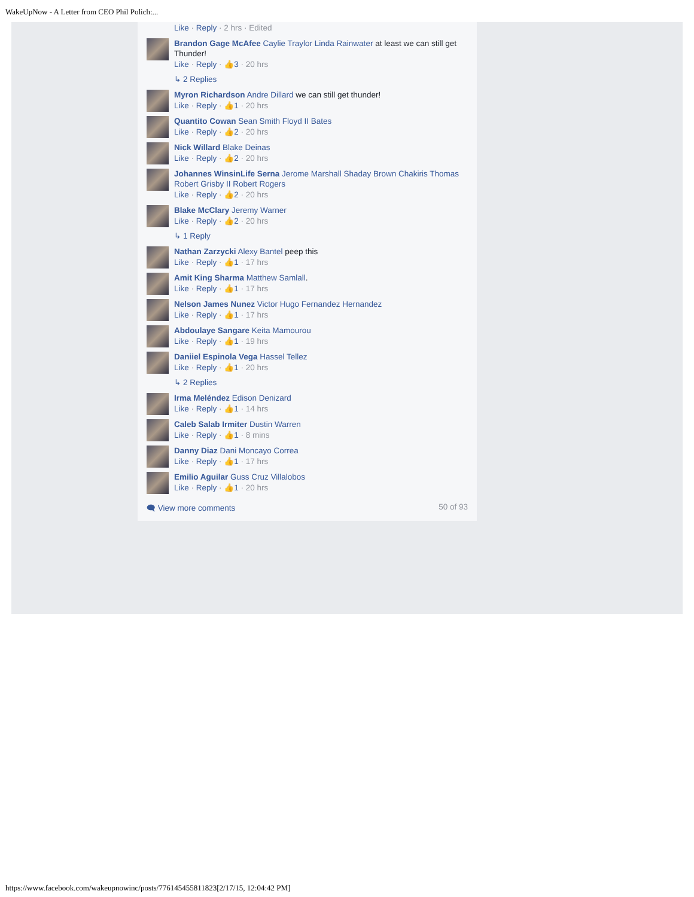WakeUpNow - A Letter from CEO Phil Polich:...
Like · Reply · 2 hrs · Edited
Brandon Gage McAfee Caylie Traylor Linda Rainwater at least we can still get Thunder!
Like · Reply · 👍3 · 20 hrs
↳ 2 Replies
Myron Richardson Andre Dillard we can still get thunder!
Like · Reply · 👍1 · 20 hrs
Quantito Cowan Sean Smith Floyd II Bates
Like · Reply · 👍2 · 20 hrs
Nick Willard Blake Deinas
Like · Reply · 👍2 · 20 hrs
Johannes WinsinLife Serna Jerome Marshall Shaday Brown Chakiris Thomas Robert Grisby II Robert Rogers
Like · Reply · 👍2 · 20 hrs
Blake McClary Jeremy Warner
Like · Reply · 👍2 · 20 hrs
↳ 1 Reply
Nathan Zarzycki Alexy Bantel peep this
Like · Reply · 👍1 · 17 hrs
Amit King Sharma Matthew Samlall.
Like · Reply · 👍1 · 17 hrs
Nelson James Nunez Victor Hugo Fernandez Hernandez
Like · Reply · 👍1 · 17 hrs
Abdoulaye Sangare Keita Mamourou
Like · Reply · 👍1 · 19 hrs
Daniiel Espinola Vega Hassel Tellez
Like · Reply · 👍1 · 20 hrs
↳ 2 Replies
Irma Meléndez Edison Denizard
Like · Reply · 👍1 · 14 hrs
Caleb Salab Irmiter Dustin Warren
Like · Reply · 👍1 · 8 mins
Danny Diaz Dani Moncayo Correa
Like · Reply · 👍1 · 17 hrs
Emilio Aguilar Guss Cruz Villalobos
Like · Reply · 👍1 · 20 hrs
🗨 View more comments 50 of 93
https://www.facebook.com/wakeupnowinc/posts/776145455811823[2/17/15, 12:04:42 PM]